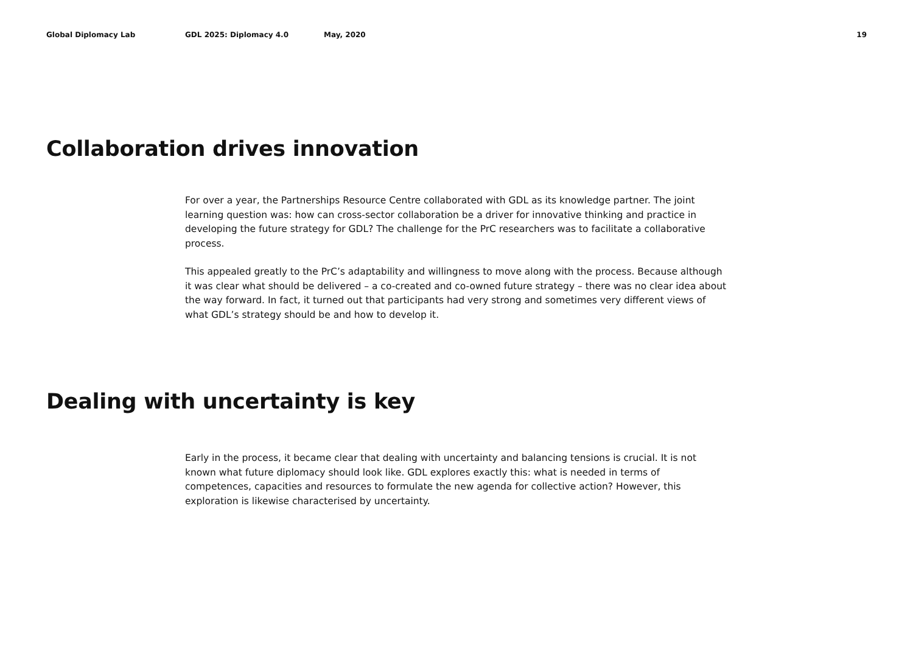Global Diplomacy Lab GDL 2025: Diplomacy 4.0 May, 2020 19
Collaboration drives innovation
For over a year, the Partnerships Resource Centre collaborated with GDL as its knowledge partner. The joint learning question was: how can cross-sector collaboration be a driver for innovative thinking and practice in developing the future strategy for GDL? The challenge for the PrC researchers was to facilitate a collaborative process.
This appealed greatly to the PrC’s adaptability and willingness to move along with the process. Because although it was clear what should be delivered – a co-created and co-owned future strategy – there was no clear idea about the way forward. In fact, it turned out that participants had very strong and sometimes very different views of what GDL’s strategy should be and how to develop it.
Dealing with uncertainty is key
Early in the process, it became clear that dealing with uncertainty and balancing tensions is crucial. It is not known what future diplomacy should look like. GDL explores exactly this: what is needed in terms of competences, capacities and resources to formulate the new agenda for collective action? However, this exploration is likewise characterised by uncertainty.